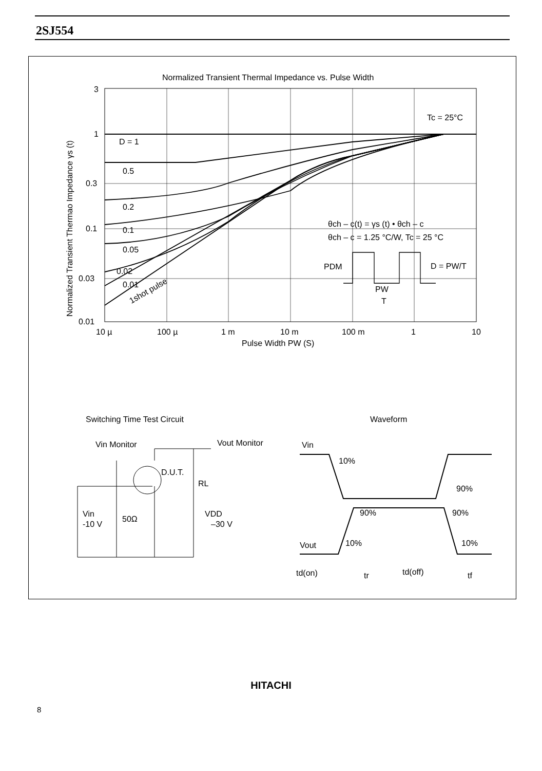2SJ554
Normalized Transient Thermal Impedance vs. Pulse Width
3
1
0.3
0.1
0.03
0.01
10 µ
100 µ
1 m
10 m
100 m
1
10
Pulse Width PW (S)
Normalized Transient Thermao Impedance γs (t)
Tc = 25°C
D = 1
0.5
0.2
0.1
0.05
0.02
0.01
1shot pulse
θch – c(t) = γs (t) • θch – c
θch – c = 1.25 °C/W, Tc = 25 °C
PDM
D = PW/T
PW
T
Switching Time Test Circuit
Waveform
Vin Monitor
Vout Monitor
D.U.T.
RL
VDD
–30 V
Vin
-10 V
50Ω
Vin
Vout
10%
90%
90%
90%
10%
10%
td(on)
tr
td(off)
tf
HITACHI
8